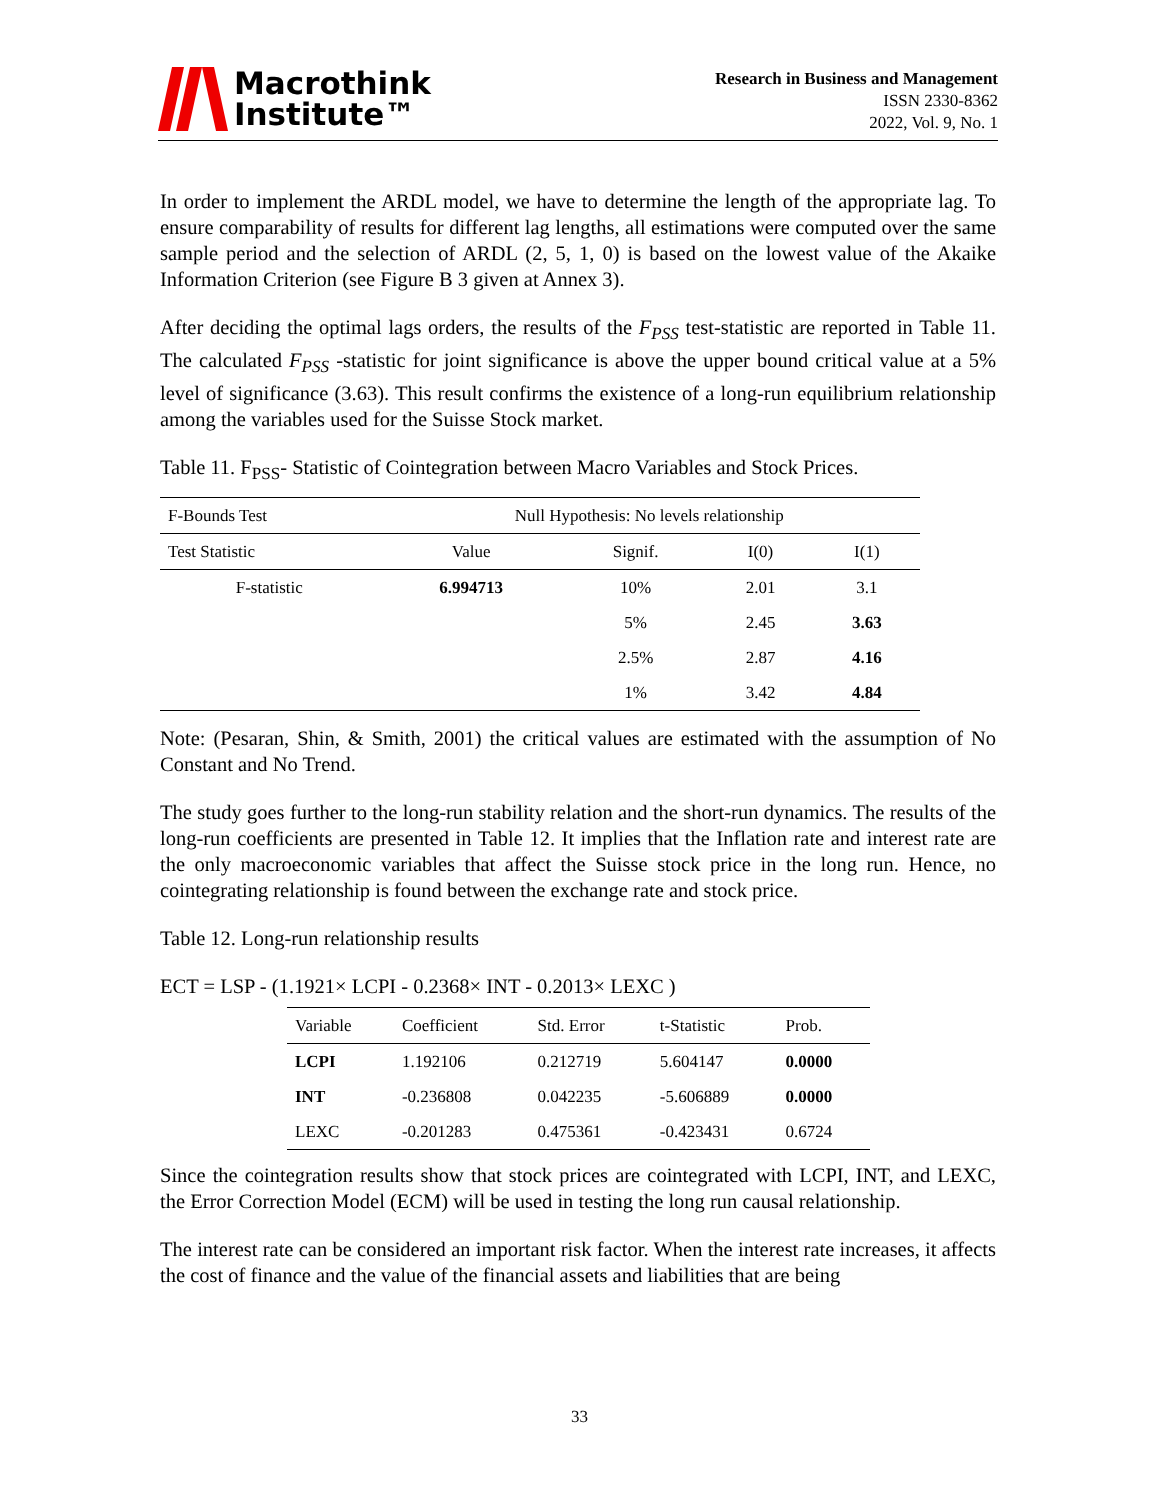Macrothink
Institute™
Research in Business and Management
ISSN 2330-8362
2022, Vol. 9, No. 1
In order to implement the ARDL model, we have to determine the length of the appropriate lag. To ensure comparability of results for different lag lengths, all estimations were computed over the same sample period and the selection of ARDL (2, 5, 1, 0) is based on the lowest value of the Akaike Information Criterion (see Figure B 3 given at Annex 3).
After deciding the optimal lags orders, the results of the F<sub>PSS</sub> test-statistic are reported in Table 11. The calculated F<sub>PSS</sub> -statistic for joint significance is above the upper bound critical value at a 5% level of significance (3.63). This result confirms the existence of a long-run equilibrium relationship among the variables used for the Suisse Stock market.
Table 11. F<sub>PSS</sub>- Statistic of Cointegration between Macro Variables and Stock Prices.
| F-Bounds Test | Null Hypothesis: No levels relationship | | | |
| Test Statistic | Value | Signif. | I(0) | I(1) |
| F-statistic | 6.994713 | 10% | 2.01 | 3.1 |
| | | 5% | 2.45 | 3.63 |
| | | 2.5% | 2.87 | 4.16 |
| | | 1% | 3.42 | 4.84 |
Note: (Pesaran, Shin, & Smith, 2001) the critical values are estimated with the assumption of No Constant and No Trend.
The study goes further to the long-run stability relation and the short-run dynamics. The results of the long-run coefficients are presented in Table 12. It implies that the Inflation rate and interest rate are the only macroeconomic variables that affect the Suisse stock price in the long run. Hence, no cointegrating relationship is found between the exchange rate and stock price.
Table 12. Long-run relationship results
ECT = LSP - (1.1921× LCPI - 0.2368× INT - 0.2013× LEXC )
| Variable | Coefficient | Std. Error | t-Statistic | Prob. |
| --- | --- | --- | --- | --- |
| LCPI | 1.192106 | 0.212719 | 5.604147 | 0.0000 |
| INT | -0.236808 | 0.042235 | -5.606889 | 0.0000 |
| LEXC | -0.201283 | 0.475361 | -0.423431 | 0.6724 |
Since the cointegration results show that stock prices are cointegrated with LCPI, INT, and LEXC, the Error Correction Model (ECM) will be used in testing the long run causal relationship.
The interest rate can be considered an important risk factor. When the interest rate increases, it affects the cost of finance and the value of the financial assets and liabilities that are being
33